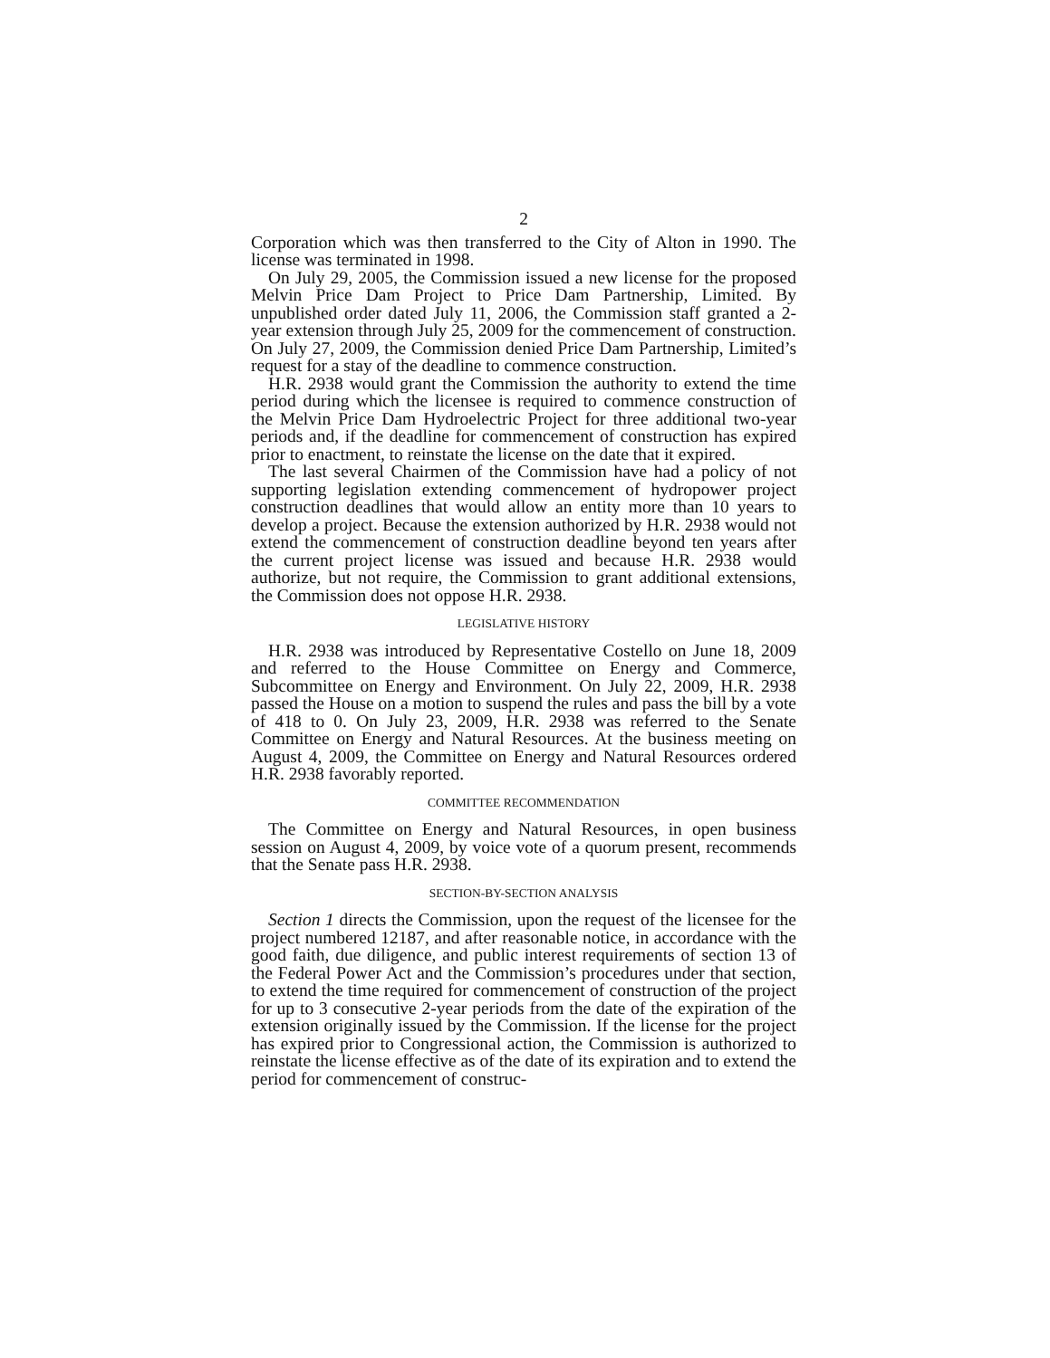2
Corporation which was then transferred to the City of Alton in 1990. The license was terminated in 1998.
On July 29, 2005, the Commission issued a new license for the proposed Melvin Price Dam Project to Price Dam Partnership, Limited. By unpublished order dated July 11, 2006, the Commission staff granted a 2-year extension through July 25, 2009 for the commencement of construction. On July 27, 2009, the Commission denied Price Dam Partnership, Limited’s request for a stay of the deadline to commence construction.
H.R. 2938 would grant the Commission the authority to extend the time period during which the licensee is required to commence construction of the Melvin Price Dam Hydroelectric Project for three additional two-year periods and, if the deadline for commencement of construction has expired prior to enactment, to reinstate the license on the date that it expired.
The last several Chairmen of the Commission have had a policy of not supporting legislation extending commencement of hydropower project construction deadlines that would allow an entity more than 10 years to develop a project. Because the extension authorized by H.R. 2938 would not extend the commencement of construction deadline beyond ten years after the current project license was issued and because H.R. 2938 would authorize, but not require, the Commission to grant additional extensions, the Commission does not oppose H.R. 2938.
LEGISLATIVE HISTORY
H.R. 2938 was introduced by Representative Costello on June 18, 2009 and referred to the House Committee on Energy and Commerce, Subcommittee on Energy and Environment. On July 22, 2009, H.R. 2938 passed the House on a motion to suspend the rules and pass the bill by a vote of 418 to 0. On July 23, 2009, H.R. 2938 was referred to the Senate Committee on Energy and Natural Resources. At the business meeting on August 4, 2009, the Committee on Energy and Natural Resources ordered H.R. 2938 favorably reported.
COMMITTEE RECOMMENDATION
The Committee on Energy and Natural Resources, in open business session on August 4, 2009, by voice vote of a quorum present, recommends that the Senate pass H.R. 2938.
SECTION-BY-SECTION ANALYSIS
Section 1 directs the Commission, upon the request of the licensee for the project numbered 12187, and after reasonable notice, in accordance with the good faith, due diligence, and public interest requirements of section 13 of the Federal Power Act and the Commission’s procedures under that section, to extend the time required for commencement of construction of the project for up to 3 consecutive 2-year periods from the date of the expiration of the extension originally issued by the Commission. If the license for the project has expired prior to Congressional action, the Commission is authorized to reinstate the license effective as of the date of its expiration and to extend the period for commencement of construc-